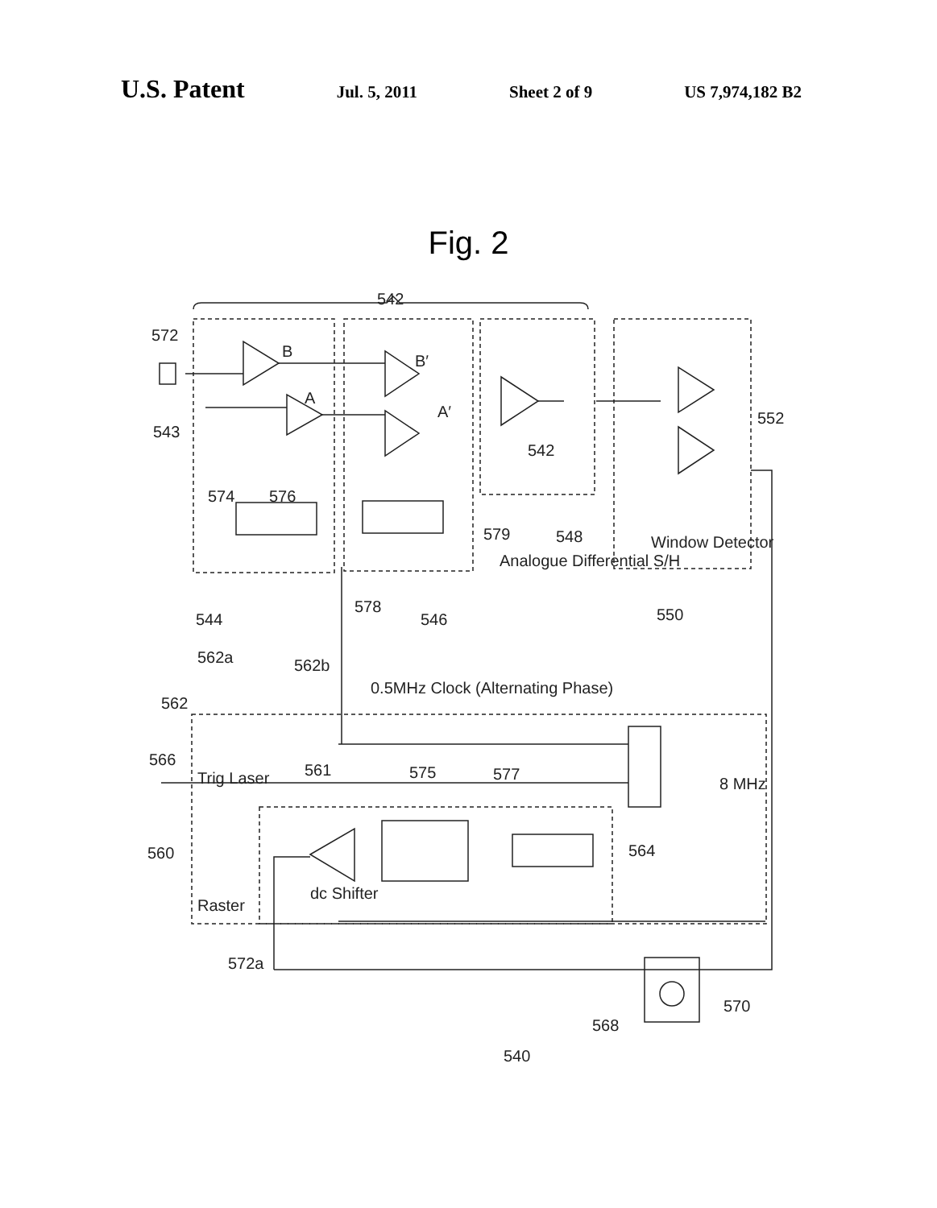U.S. Patent Jul. 5, 2011 Sheet 2 of 9 US 7,974,182 B2
Fig. 2
542
572
B
B′
A
A′ 552
543
542
574 576
579 548 Window Detector
Analogue Differential S/H
578
544 546 550
562a 562b
0.5MHz Clock (Alternating Phase)
562
566
Trig Laser 561 575 577
8 MHz
560 564
dc Shifter
Raster
572a
570
568
540